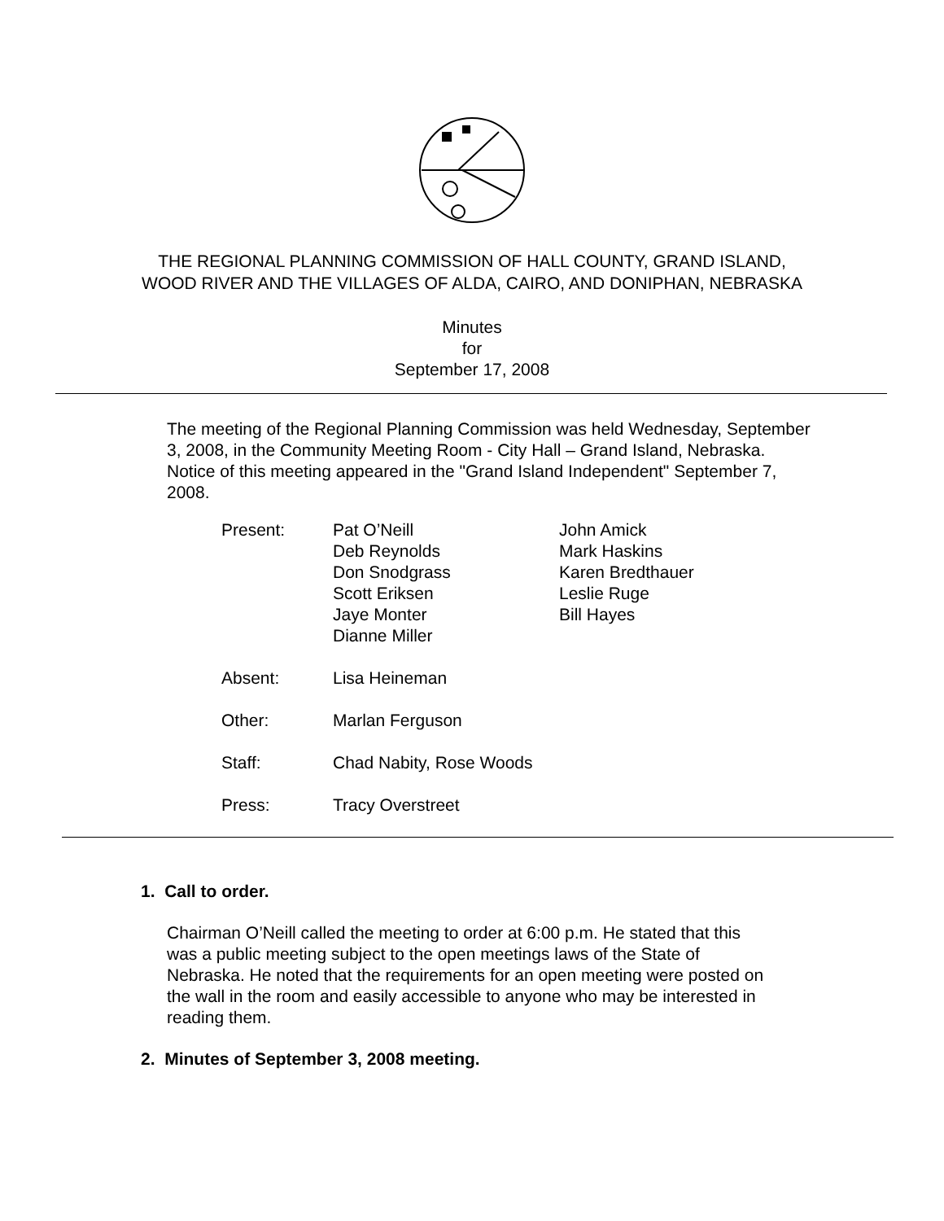THE REGIONAL PLANNING COMMISSION OF HALL COUNTY, GRAND ISLAND,
WOOD RIVER AND THE VILLAGES OF ALDA, CAIRO, AND DONIPHAN, NEBRASKA
Minutes
for
September 17, 2008
The meeting of the Regional Planning Commission was held Wednesday, September 3, 2008, in the Community Meeting Room - City Hall – Grand Island, Nebraska. Notice of this meeting appeared in the "Grand Island Independent" September 7, 2008.
| Present: | Pat O’Neill Deb Reynolds Don Snodgrass Scott Eriksen Jaye Monter Dianne Miller | John Amick Mark Haskins Karen Bredthauer Leslie Ruge Bill Hayes |
| Absent: | Lisa Heineman | |
| Other: | Marlan Ferguson | |
| Staff: | Chad Nabity, Rose Woods | |
| Press: | Tracy Overstreet | |
1. Call to order.
Chairman O’Neill called the meeting to order at 6:00 p.m. He stated that this was a public meeting subject to the open meetings laws of the State of Nebraska. He noted that the requirements for an open meeting were posted on the wall in the room and easily accessible to anyone who may be interested in reading them.
2. Minutes of September 3, 2008 meeting.